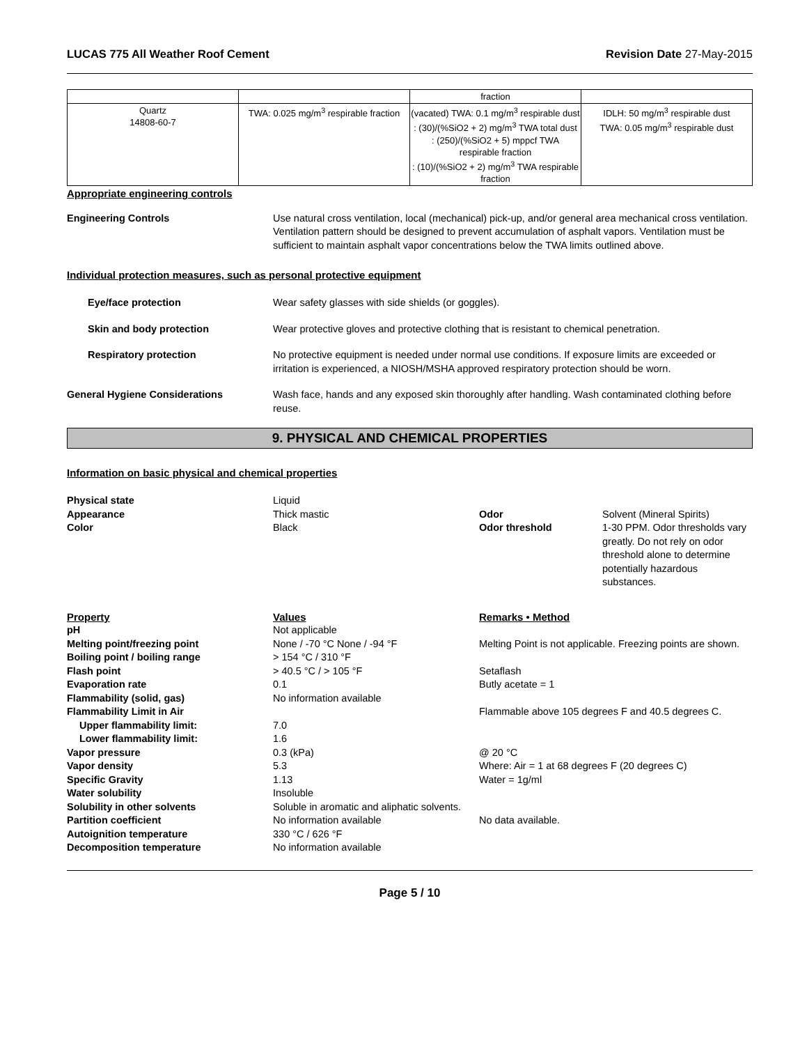LUCAS 775 All Weather Roof Cement Revision Date 27-May-2015
| | | fraction | |
| Quartz 14808-60-7 | TWA: 0.025 mg/m<sup>3</sup> respirable fraction | (vacated) TWA: 0.1 mg/m<sup>3</sup> respirable dust : (30)/(%SiO2 + 2) mg/m<sup>3</sup> TWA total dust : (250)/(%SiO2 + 5) mppcf TWA respirable fraction : (10)/(%SiO2 + 2) mg/m<sup>3</sup> TWA respirable fraction | IDLH: 50 mg/m<sup>3</sup> respirable dust TWA: 0.05 mg/m<sup>3</sup> respirable dust |
Appropriate engineering controls
Engineering Controls Use natural cross ventilation, local (mechanical) pick-up, and/or general area mechanical cross ventilation. Ventilation pattern should be designed to prevent accumulation of asphalt vapors. Ventilation must be sufficient to maintain asphalt vapor concentrations below the TWA limits outlined above.
Individual protection measures, such as personal protective equipment
Eye/face protection Wear safety glasses with side shields (or goggles).
Skin and body protection Wear protective gloves and protective clothing that is resistant to chemical penetration.
Respiratory protection No protective equipment is needed under normal use conditions. If exposure limits are exceeded or irritation is experienced, a NIOSH/MSHA approved respiratory protection should be worn.
General Hygiene Considerations Wash face, hands and any exposed skin thoroughly after handling. Wash contaminated clothing before reuse.
9. PHYSICAL AND CHEMICAL PROPERTIES
Information on basic physical and chemical properties
| Physical state | Liquid | | |
| Appearance | Thick mastic | Odor | Solvent (Mineral Spirits) |
| Color | Black | Odor threshold | 1-30 PPM. Odor thresholds vary greatly. Do not rely on odor threshold alone to determine potentially hazardous substances. |
| Property | Values | Remarks • Method |
| pH | Not applicable | |
| Melting point/freezing point | None / -70 °C None / -94 °F | Melting Point is not applicable. Freezing points are shown. |
| Boiling point / boiling range | > 154 °C / 310 °F | |
| Flash point | > 40.5 °C / > 105 °F | Setaflash |
| Evaporation rate | 0.1 | Butly acetate = 1 |
| Flammability (solid, gas) | No information available | |
| Flammability Limit in Air | | Flammable above 105 degrees F and 40.5 degrees C. |
| Upper flammability limit: | 7.0 | |
| Lower flammability limit: | 1.6 | |
| Vapor pressure | 0.3 (kPa) | @ 20 °C |
| Vapor density | 5.3 | Where: Air = 1 at 68 degrees F (20 degrees C) |
| Specific Gravity | 1.13 | Water = 1g/ml |
| Water solubility | Insoluble | |
| Solubility in other solvents | Soluble in aromatic and aliphatic solvents. | |
| Partition coefficient | No information available | No data available. |
| Autoignition temperature | 330 °C / 626 °F | |
| Decomposition temperature | No information available | |
Page 5 / 10